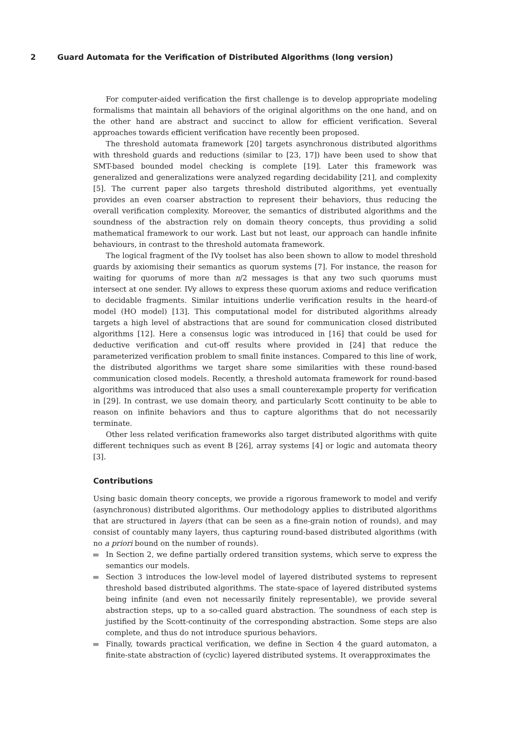2 Guard Automata for the Verification of Distributed Algorithms (long version)
For computer-aided verification the first challenge is to develop appropriate modeling formalisms that maintain all behaviors of the original algorithms on the one hand, and on the other hand are abstract and succinct to allow for efficient verification. Several approaches towards efficient verification have recently been proposed.
The threshold automata framework [20] targets asynchronous distributed algorithms with threshold guards and reductions (similar to [23, 17]) have been used to show that SMT-based bounded model checking is complete [19]. Later this framework was generalized and generalizations were analyzed regarding decidability [21], and complexity [5]. The current paper also targets threshold distributed algorithms, yet eventually provides an even coarser abstraction to represent their behaviors, thus reducing the overall verification complexity. Moreover, the semantics of distributed algorithms and the soundness of the abstraction rely on domain theory concepts, thus providing a solid mathematical framework to our work. Last but not least, our approach can handle infinite behaviours, in contrast to the threshold automata framework.
The logical fragment of the IVy toolset has also been shown to allow to model threshold guards by axiomising their semantics as quorum systems [7]. For instance, the reason for waiting for quorums of more than n/2 messages is that any two such quorums must intersect at one sender. IVy allows to express these quorum axioms and reduce verification to decidable fragments. Similar intuitions underlie verification results in the heard-of model (HO model) [13]. This computational model for distributed algorithms already targets a high level of abstractions that are sound for communication closed distributed algorithms [12]. Here a consensus logic was introduced in [16] that could be used for deductive verification and cut-off results where provided in [24] that reduce the parameterized verification problem to small finite instances. Compared to this line of work, the distributed algorithms we target share some similarities with these round-based communication closed models. Recently, a threshold automata framework for round-based algorithms was introduced that also uses a small counterexample property for verification in [29]. In contrast, we use domain theory, and particularly Scott continuity to be able to reason on infinite behaviors and thus to capture algorithms that do not necessarily terminate.
Other less related verification frameworks also target distributed algorithms with quite different techniques such as event B [26], array systems [4] or logic and automata theory [3].
Contributions
Using basic domain theory concepts, we provide a rigorous framework to model and verify (asynchronous) distributed algorithms. Our methodology applies to distributed algorithms that are structured in layers (that can be seen as a fine-grain notion of rounds), and may consist of countably many layers, thus capturing round-based distributed algorithms (with no a priori bound on the number of rounds).
In Section 2, we define partially ordered transition systems, which serve to express the semantics our models.
Section 3 introduces the low-level model of layered distributed systems to represent threshold based distributed algorithms. The state-space of layered distributed systems being infinite (and even not necessarily finitely representable), we provide several abstraction steps, up to a so-called guard abstraction. The soundness of each step is justified by the Scott-continuity of the corresponding abstraction. Some steps are also complete, and thus do not introduce spurious behaviors.
Finally, towards practical verification, we define in Section 4 the guard automaton, a finite-state abstraction of (cyclic) layered distributed systems. It overapproximates the